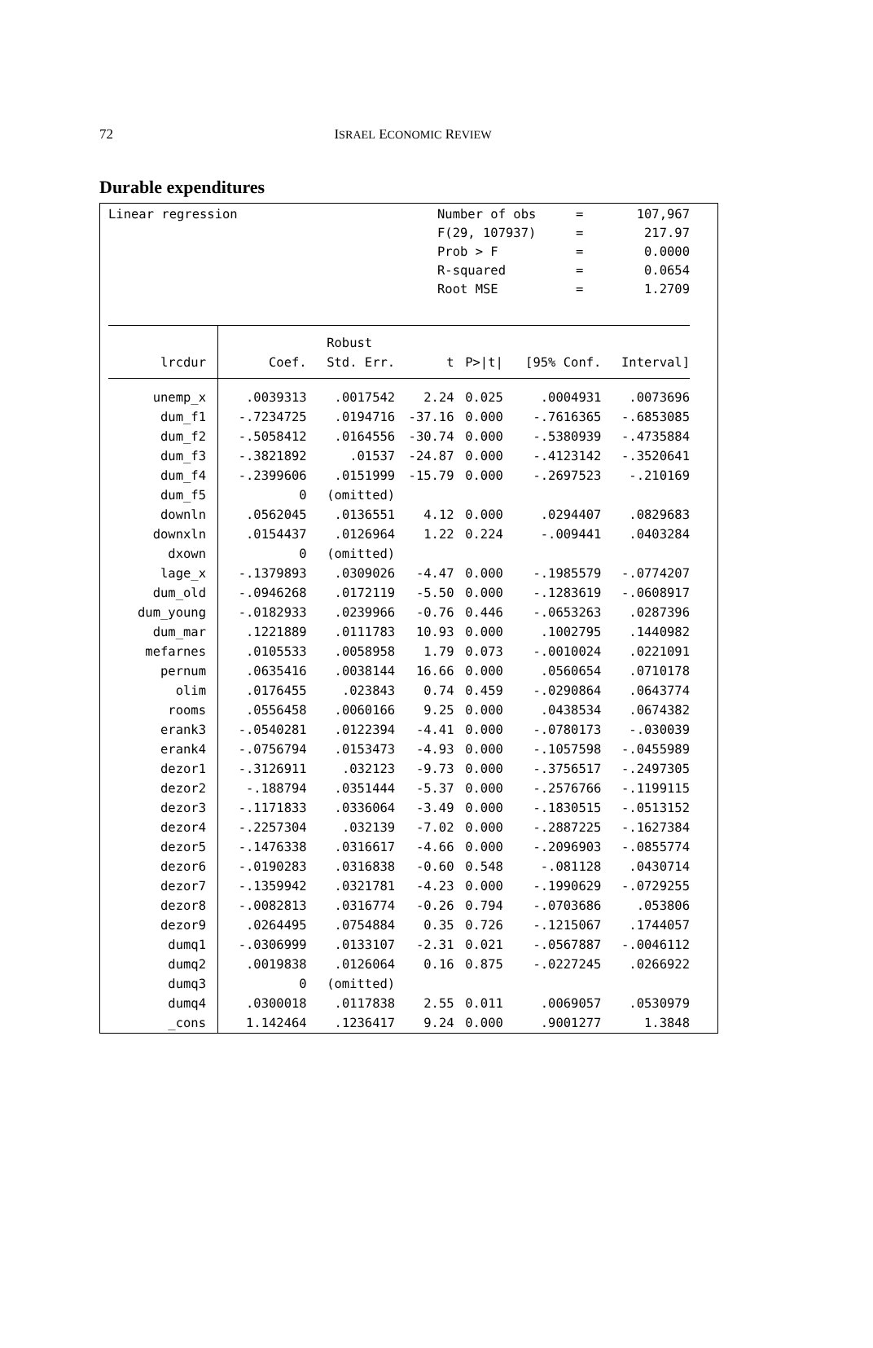72 ISRAEL ECONOMIC REVIEW
Durable expenditures
Linear regression
| Number of obs | = | 107,967 |
| F(29, 107937) | = | 217.97 |
| Prob > F | = | 0.0000 |
| R-squared | = | 0.0654 |
| Root MSE | = | 1.2709 |
| | | Robust | | | | |
| --- | --- | --- | --- | --- | --- | --- |
| lrcdur | Coef. | Std. Err. | t | P>/t/ | [95% Conf. | Interval] |
| unemp_x | .0039313 | .0017542 | 2.24 | 0.025 | .0004931 | .0073696 |
| dum_f1 | -.7234725 | .0194716 | -37.16 | 0.000 | -.7616365 | -.6853085 |
| dum_f2 | -.5058412 | .0164556 | -30.74 | 0.000 | -.5380939 | -.4735884 |
| dum_f3 | -.3821892 | .01537 | -24.87 | 0.000 | -.4123142 | -.3520641 |
| dum_f4 | -.2399606 | .0151999 | -15.79 | 0.000 | -.2697523 | -.210169 |
| dum_f5 | 0 | (omitted) | | | | |
| downln | .0562045 | .0136551 | 4.12 | 0.000 | .0294407 | .0829683 |
| downxln | .0154437 | .0126964 | 1.22 | 0.224 | -.009441 | .0403284 |
| dxown | 0 | (omitted) | | | | |
| lage_x | -.1379893 | .0309026 | -4.47 | 0.000 | -.1985579 | -.0774207 |
| dum_old | -.0946268 | .0172119 | -5.50 | 0.000 | -.1283619 | -.0608917 |
| dum_young | -.0182933 | .0239966 | -0.76 | 0.446 | -.0653263 | .0287396 |
| dum_mar | .1221889 | .0111783 | 10.93 | 0.000 | .1002795 | .1440982 |
| mefarnes | .0105533 | .0058958 | 1.79 | 0.073 | -.0010024 | .0221091 |
| pernum | .0635416 | .0038144 | 16.66 | 0.000 | .0560654 | .0710178 |
| olim | .0176455 | .023843 | 0.74 | 0.459 | -.0290864 | .0643774 |
| rooms | .0556458 | .0060166 | 9.25 | 0.000 | .0438534 | .0674382 |
| erank3 | -.0540281 | .0122394 | -4.41 | 0.000 | -.0780173 | -.030039 |
| erank4 | -.0756794 | .0153473 | -4.93 | 0.000 | -.1057598 | -.0455989 |
| dezor1 | -.3126911 | .032123 | -9.73 | 0.000 | -.3756517 | -.2497305 |
| dezor2 | -.188794 | .0351444 | -5.37 | 0.000 | -.2576766 | -.1199115 |
| dezor3 | -.1171833 | .0336064 | -3.49 | 0.000 | -.1830515 | -.0513152 |
| dezor4 | -.2257304 | .032139 | -7.02 | 0.000 | -.2887225 | -.1627384 |
| dezor5 | -.1476338 | .0316617 | -4.66 | 0.000 | -.2096903 | -.0855774 |
| dezor6 | -.0190283 | .0316838 | -0.60 | 0.548 | -.081128 | .0430714 |
| dezor7 | -.1359942 | .0321781 | -4.23 | 0.000 | -.1990629 | -.0729255 |
| dezor8 | -.0082813 | .0316774 | -0.26 | 0.794 | -.0703686 | .053806 |
| dezor9 | .0264495 | .0754884 | 0.35 | 0.726 | -.1215067 | .1744057 |
| dumq1 | -.0306999 | .0133107 | -2.31 | 0.021 | -.0567887 | -.0046112 |
| dumq2 | .0019838 | .0126064 | 0.16 | 0.875 | -.0227245 | .0266922 |
| dumq3 | 0 | (omitted) | | | | |
| dumq4 | .0300018 | .0117838 | 2.55 | 0.011 | .0069057 | .0530979 |
| _cons | 1.142464 | .1236417 | 9.24 | 0.000 | .9001277 | 1.3848 |